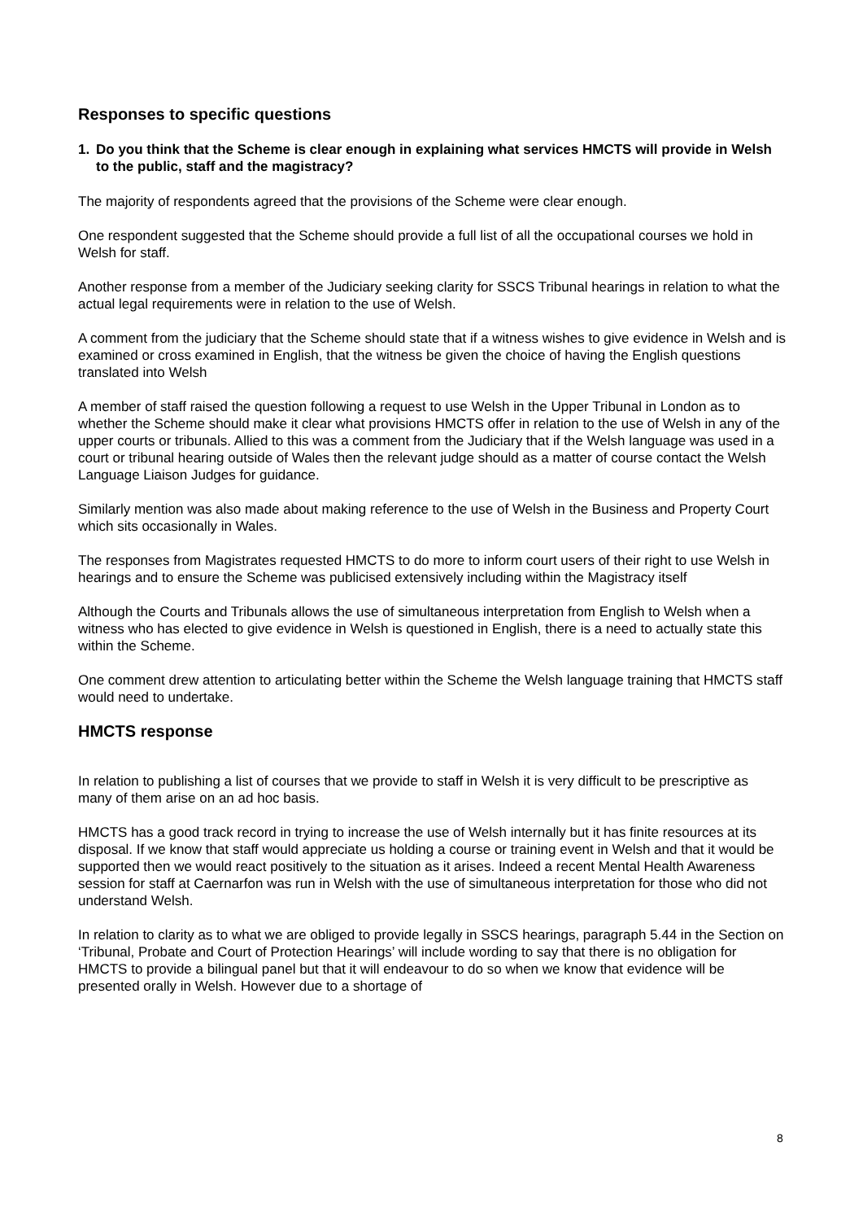Responses to specific questions
1. Do you think that the Scheme is clear enough in explaining what services HMCTS will provide in Welsh to the public, staff and the magistracy?
The majority of respondents agreed that the provisions of the Scheme were clear enough.
One respondent suggested that the Scheme should provide a full list of all the occupational courses we hold in Welsh for staff.
Another response from a member of the Judiciary seeking clarity for SSCS Tribunal hearings in relation to what the actual legal requirements were in relation to the use of Welsh.
A comment from the judiciary that the Scheme should state that if a witness wishes to give evidence in Welsh and is examined or cross examined in English, that the witness be given the choice of having the English questions translated into Welsh
A member of staff raised the question following a request to use Welsh in the Upper Tribunal in London as to whether the Scheme should make it clear what provisions HMCTS offer in relation to the use of Welsh in any of the upper courts or tribunals. Allied to this was a comment from the Judiciary that if the Welsh language was used in a court or tribunal hearing outside of Wales then the relevant judge should as a matter of course contact the Welsh Language Liaison Judges for guidance.
Similarly mention was also made about making reference to the use of Welsh in the Business and Property Court which sits occasionally in Wales.
The responses from Magistrates requested HMCTS to do more to inform court users of their right to use Welsh in hearings and to ensure the Scheme was publicised extensively including within the Magistracy itself
Although the Courts and Tribunals allows the use of simultaneous interpretation from English to Welsh when a witness who has elected to give evidence in Welsh is questioned in English, there is a need to actually state this within the Scheme.
One comment drew attention to articulating better within the Scheme the Welsh language training that HMCTS staff would need to undertake.
HMCTS response
In relation to publishing a list of courses that we provide to staff in Welsh it is very difficult to be prescriptive as many of them arise on an ad hoc basis.
HMCTS has a good track record in trying to increase the use of Welsh internally but it has finite resources at its disposal. If we know that staff would appreciate us holding a course or training event in Welsh and that it would be supported then we would react positively to the situation as it arises. Indeed a recent Mental Health Awareness session for staff at Caernarfon was run in Welsh with the use of simultaneous interpretation for those who did not understand Welsh.
In relation to clarity as to what we are obliged to provide legally in SSCS hearings, paragraph 5.44 in the Section on ‘Tribunal, Probate and Court of Protection Hearings’ will include wording to say that there is no obligation for HMCTS to provide a bilingual panel but that it will endeavour to do so when we know that evidence will be presented orally in Welsh. However due to a shortage of
8